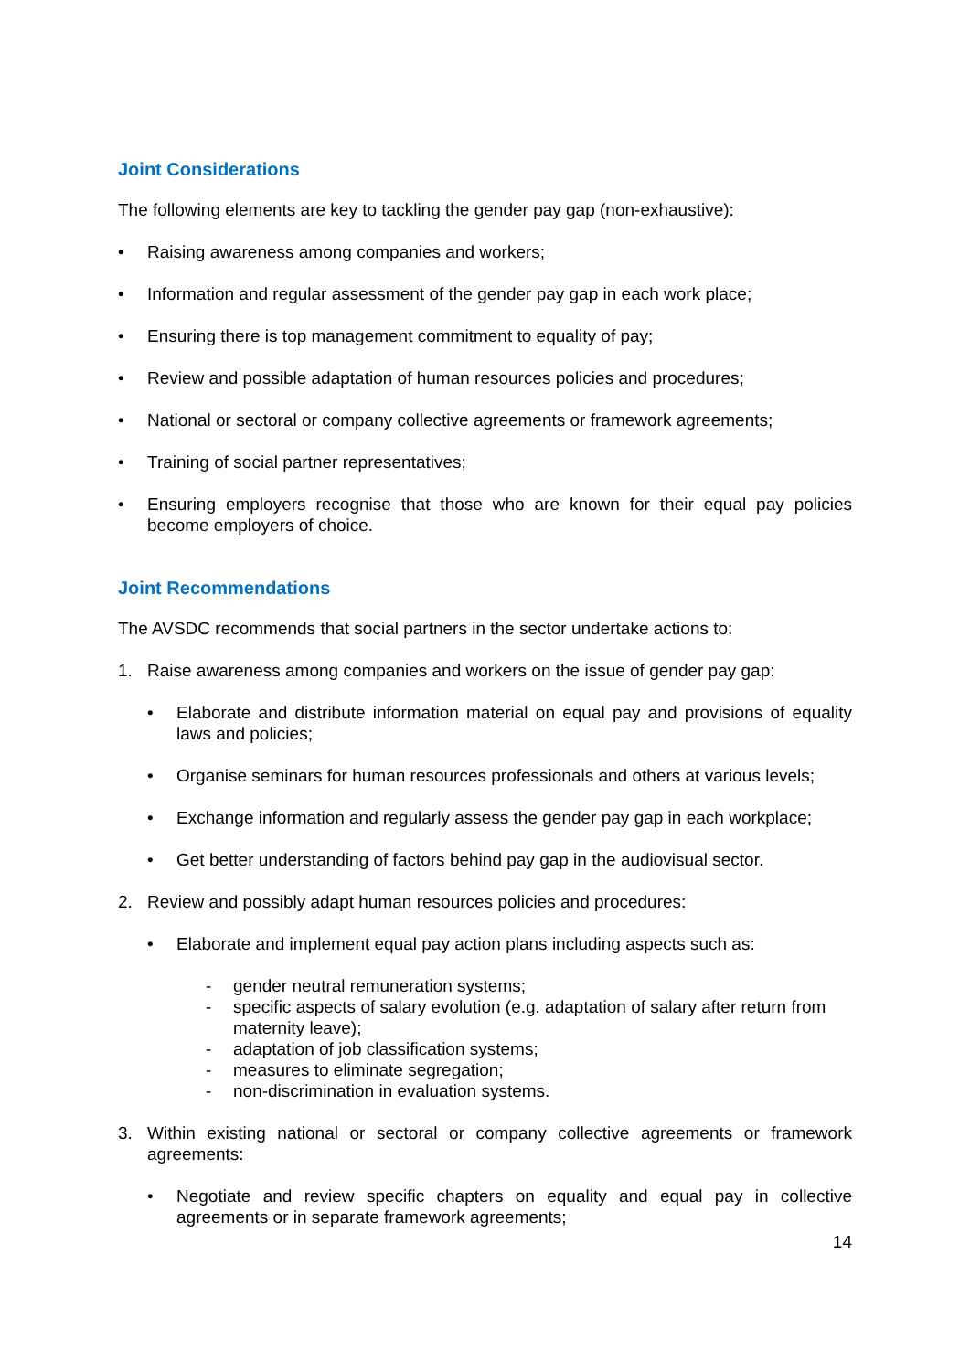Joint Considerations
The following elements are key to tackling the gender pay gap (non-exhaustive):
• Raising awareness among companies and workers;
• Information and regular assessment of the gender pay gap in each work place;
• Ensuring there is top management commitment to equality of pay;
• Review and possible adaptation of human resources policies and procedures;
• National or sectoral or company collective agreements or framework agreements;
• Training of social partner representatives;
• Ensuring employers recognise that those who are known for their equal pay policies become employers of choice.
Joint Recommendations
The AVSDC recommends that social partners in the sector undertake actions to:
1. Raise awareness among companies and workers on the issue of gender pay gap:
• Elaborate and distribute information material on equal pay and provisions of equality laws and policies;
• Organise seminars for human resources professionals and others at various levels;
• Exchange information and regularly assess the gender pay gap in each workplace;
• Get better understanding of factors behind pay gap in the audiovisual sector.
2. Review and possibly adapt human resources policies and procedures:
• Elaborate and implement equal pay action plans including aspects such as:
- gender neutral remuneration systems;
- specific aspects of salary evolution (e.g. adaptation of salary after return from maternity leave);
- adaptation of job classification systems;
- measures to eliminate segregation;
- non-discrimination in evaluation systems.
3. Within existing national or sectoral or company collective agreements or framework agreements:
• Negotiate and review specific chapters on equality and equal pay in collective agreements or in separate framework agreements;
14